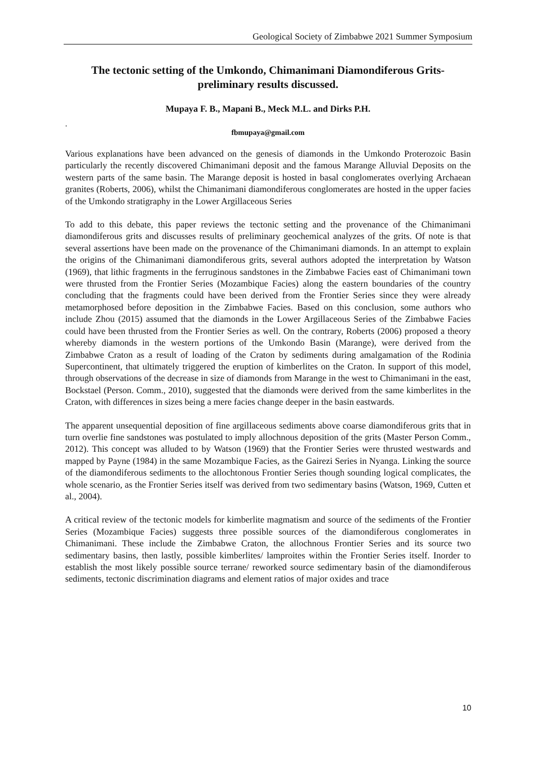Geological Society of Zimbabwe 2021 Summer Symposium
The tectonic setting of the Umkondo, Chimanimani Diamondiferous Grits-preliminary results discussed.
Mupaya F. B., Mapani B., Meck M.L. and Dirks P.H.
.
fbmupaya@gmail.com
Various explanations have been advanced on the genesis of diamonds in the Umkondo Proterozoic Basin particularly the recently discovered Chimanimani deposit and the famous Marange Alluvial Deposits on the western parts of the same basin. The Marange deposit is hosted in basal conglomerates overlying Archaean granites (Roberts, 2006), whilst the Chimanimani diamondiferous conglomerates are hosted in the upper facies of the Umkondo stratigraphy in the Lower Argillaceous Series
To add to this debate, this paper reviews the tectonic setting and the provenance of the Chimanimani diamondiferous grits and discusses results of preliminary geochemical analyzes of the grits. Of note is that several assertions have been made on the provenance of the Chimanimani diamonds. In an attempt to explain the origins of the Chimanimani diamondiferous grits, several authors adopted the interpretation by Watson (1969), that lithic fragments in the ferruginous sandstones in the Zimbabwe Facies east of Chimanimani town were thrusted from the Frontier Series (Mozambique Facies) along the eastern boundaries of the country concluding that the fragments could have been derived from the Frontier Series since they were already metamorphosed before deposition in the Zimbabwe Facies. Based on this conclusion, some authors who include Zhou (2015) assumed that the diamonds in the Lower Argillaceous Series of the Zimbabwe Facies could have been thrusted from the Frontier Series as well. On the contrary, Roberts (2006) proposed a theory whereby diamonds in the western portions of the Umkondo Basin (Marange), were derived from the Zimbabwe Craton as a result of loading of the Craton by sediments during amalgamation of the Rodinia Supercontinent, that ultimately triggered the eruption of kimberlites on the Craton. In support of this model, through observations of the decrease in size of diamonds from Marange in the west to Chimanimani in the east, Bockstael (Person. Comm., 2010), suggested that the diamonds were derived from the same kimberlites in the Craton, with differences in sizes being a mere facies change deeper in the basin eastwards.
The apparent unsequential deposition of fine argillaceous sediments above coarse diamondiferous grits that in turn overlie fine sandstones was postulated to imply allochnous deposition of the grits (Master Person Comm., 2012). This concept was alluded to by Watson (1969) that the Frontier Series were thrusted westwards and mapped by Payne (1984) in the same Mozambique Facies, as the Gairezi Series in Nyanga. Linking the source of the diamondiferous sediments to the allochtonous Frontier Series though sounding logical complicates, the whole scenario, as the Frontier Series itself was derived from two sedimentary basins (Watson, 1969, Cutten et al., 2004).
A critical review of the tectonic models for kimberlite magmatism and source of the sediments of the Frontier Series (Mozambique Facies) suggests three possible sources of the diamondiferous conglomerates in Chimanimani. These include the Zimbabwe Craton, the allochnous Frontier Series and its source two sedimentary basins, then lastly, possible kimberlites/ lamproites within the Frontier Series itself. Inorder to establish the most likely possible source terrane/ reworked source sedimentary basin of the diamondiferous sediments, tectonic discrimination diagrams and element ratios of major oxides and trace
10